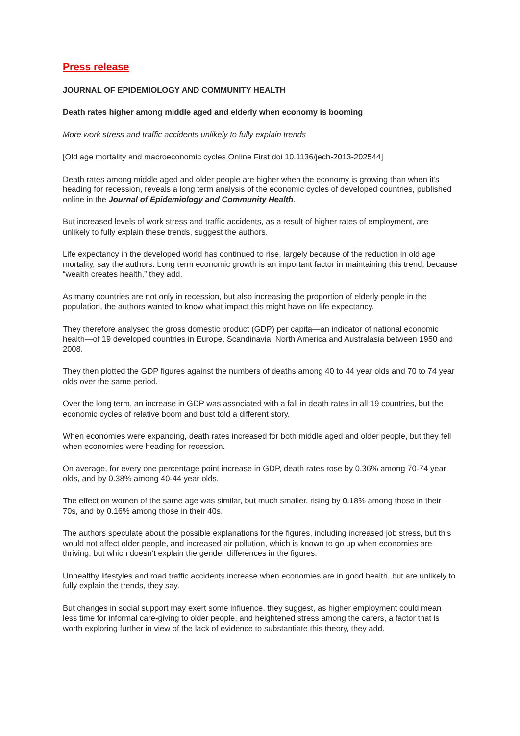Press release
JOURNAL OF EPIDEMIOLOGY AND COMMUNITY HEALTH
Death rates higher among middle aged and elderly when economy is booming
More work stress and traffic accidents unlikely to fully explain trends
[Old age mortality and macroeconomic cycles Online First doi 10.1136/jech-2013-202544]
Death rates among middle aged and older people are higher when the economy is growing than when it’s heading for recession, reveals a long term analysis of the economic cycles of developed countries, published online in the Journal of Epidemiology and Community Health.
But increased levels of work stress and traffic accidents, as a result of higher rates of employment, are unlikely to fully explain these trends, suggest the authors.
Life expectancy in the developed world has continued to rise, largely because of the reduction in old age mortality, say the authors. Long term economic growth is an important factor in maintaining this trend, because “wealth creates health,” they add.
As many countries are not only in recession, but also increasing the proportion of elderly people in the population, the authors wanted to know what impact this might have on life expectancy.
They therefore analysed the gross domestic product (GDP) per capita—an indicator of national economic health—of 19 developed countries in Europe, Scandinavia, North America and Australasia between 1950 and 2008.
They then plotted the GDP figures against the numbers of deaths among 40 to 44 year olds and 70 to 74 year olds over the same period.
Over the long term, an increase in GDP was associated with a fall in death rates in all 19 countries, but the economic cycles of relative boom and bust told a different story.
When economies were expanding, death rates increased for both middle aged and older people, but they fell when economies were heading for recession.
On average, for every one percentage point increase in GDP, death rates rose by 0.36% among 70-74 year olds, and by 0.38% among 40-44 year olds.
The effect on women of the same age was similar, but much smaller, rising by 0.18% among those in their 70s, and by 0.16% among those in their 40s.
The authors speculate about the possible explanations for the figures, including increased job stress, but this would not affect older people, and increased air pollution, which is known to go up when economies are thriving, but which doesn’t explain the gender differences in the figures.
Unhealthy lifestyles and road traffic accidents increase when economies are in good health, but are unlikely to fully explain the trends, they say.
But changes in social support may exert some influence, they suggest, as higher employment could mean less time for informal care-giving to older people, and heightened stress among the carers, a factor that is worth exploring further in view of the lack of evidence to substantiate this theory, they add.